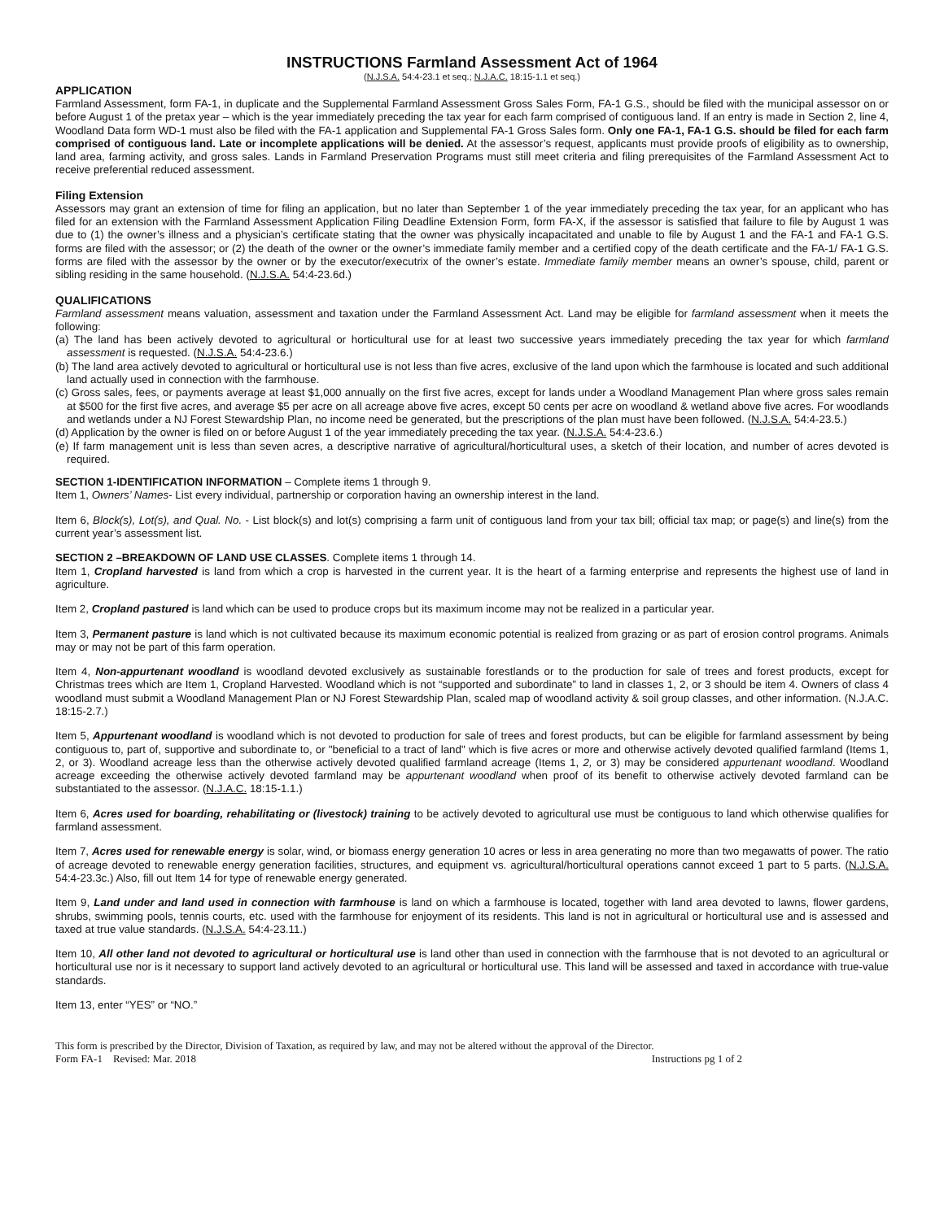INSTRUCTIONS Farmland Assessment Act of 1964
(N.J.S.A. 54:4-23.1 et seq.; N.J.A.C. 18:15-1.1 et seq.)
APPLICATION
Farmland Assessment, form FA-1, in duplicate and the Supplemental Farmland Assessment Gross Sales Form, FA-1 G.S., should be filed with the municipal assessor on or before August 1 of the pretax year – which is the year immediately preceding the tax year for each farm comprised of contiguous land. If an entry is made in Section 2, line 4, Woodland Data form WD-1 must also be filed with the FA-1 application and Supplemental FA-1 Gross Sales form. Only one FA-1, FA-1 G.S. should be filed for each farm comprised of contiguous land. Late or incomplete applications will be denied. At the assessor’s request, applicants must provide proofs of eligibility as to ownership, land area, farming activity, and gross sales. Lands in Farmland Preservation Programs must still meet criteria and filing prerequisites of the Farmland Assessment Act to receive preferential reduced assessment.
Filing Extension
Assessors may grant an extension of time for filing an application, but no later than September 1 of the year immediately preceding the tax year, for an applicant who has filed for an extension with the Farmland Assessment Application Filing Deadline Extension Form, form FA-X, if the assessor is satisfied that failure to file by August 1 was due to (1) the owner’s illness and a physician’s certificate stating that the owner was physically incapacitated and unable to file by August 1 and the FA-1 and FA-1 G.S. forms are filed with the assessor; or (2) the death of the owner or the owner’s immediate family member and a certified copy of the death certificate and the FA-1/ FA-1 G.S. forms are filed with the assessor by the owner or by the executor/executrix of the owner’s estate. Immediate family member means an owner’s spouse, child, parent or sibling residing in the same household. (N.J.S.A. 54:4-23.6d.)
QUALIFICATIONS
Farmland assessment means valuation, assessment and taxation under the Farmland Assessment Act. Land may be eligible for farmland assessment when it meets the following:
(a) The land has been actively devoted to agricultural or horticultural use for at least two successive years immediately preceding the tax year for which farmland assessment is requested. (N.J.S.A. 54:4-23.6.)
(b) The land area actively devoted to agricultural or horticultural use is not less than five acres, exclusive of the land upon which the farmhouse is located and such additional land actually used in connection with the farmhouse.
(c) Gross sales, fees, or payments average at least $1,000 annually on the first five acres, except for lands under a Woodland Management Plan where gross sales remain at $500 for the first five acres, and average $5 per acre on all acreage above five acres, except 50 cents per acre on woodland & wetland above five acres. For woodlands and wetlands under a NJ Forest Stewardship Plan, no income need be generated, but the prescriptions of the plan must have been followed. (N.J.S.A. 54:4-23.5.)
(d) Application by the owner is filed on or before August 1 of the year immediately preceding the tax year. (N.J.S.A. 54:4-23.6.)
(e) If farm management unit is less than seven acres, a descriptive narrative of agricultural/horticultural uses, a sketch of their location, and number of acres devoted is required.
SECTION 1-IDENTIFICATION INFORMATION – Complete items 1 through 9.
Item 1, Owners’ Names- List every individual, partnership or corporation having an ownership interest in the land.
Item 6, Block(s), Lot(s), and Qual. No. - List block(s) and lot(s) comprising a farm unit of contiguous land from your tax bill; official tax map; or page(s) and line(s) from the current year’s assessment list.
SECTION 2 –BREAKDOWN OF LAND USE CLASSES. Complete items 1 through 14.
Item 1, Cropland harvested is land from which a crop is harvested in the current year. It is the heart of a farming enterprise and represents the highest use of land in agriculture.
Item 2, Cropland pastured is land which can be used to produce crops but its maximum income may not be realized in a particular year.
Item 3, Permanent pasture is land which is not cultivated because its maximum economic potential is realized from grazing or as part of erosion control programs. Animals may or may not be part of this farm operation.
Item 4, Non-appurtenant woodland is woodland devoted exclusively as sustainable forestlands or to the production for sale of trees and forest products, except for Christmas trees which are Item 1, Cropland Harvested. Woodland which is not “supported and subordinate” to land in classes 1, 2, or 3 should be item 4. Owners of class 4 woodland must submit a Woodland Management Plan or NJ Forest Stewardship Plan, scaled map of woodland activity & soil group classes, and other information. (N.J.A.C. 18:15-2.7.)
Item 5, Appurtenant woodland is woodland which is not devoted to production for sale of trees and forest products, but can be eligible for farmland assessment by being contiguous to, part of, supportive and subordinate to, or "beneficial to a tract of land" which is five acres or more and otherwise actively devoted qualified farmland (Items 1, 2, or 3). Woodland acreage less than the otherwise actively devoted qualified farmland acreage (Items 1, 2, or 3) may be considered appurtenant woodland. Woodland acreage exceeding the otherwise actively devoted farmland may be appurtenant woodland when proof of its benefit to otherwise actively devoted farmland can be substantiated to the assessor. (N.J.A.C. 18:15-1.1.)
Item 6, Acres used for boarding, rehabilitating or (livestock) training to be actively devoted to agricultural use must be contiguous to land which otherwise qualifies for farmland assessment.
Item 7, Acres used for renewable energy is solar, wind, or biomass energy generation 10 acres or less in area generating no more than two megawatts of power. The ratio of acreage devoted to renewable energy generation facilities, structures, and equipment vs. agricultural/horticultural operations cannot exceed 1 part to 5 parts. (N.J.S.A. 54:4-23.3c.) Also, fill out Item 14 for type of renewable energy generated.
Item 9, Land under and land used in connection with farmhouse is land on which a farmhouse is located, together with land area devoted to lawns, flower gardens, shrubs, swimming pools, tennis courts, etc. used with the farmhouse for enjoyment of its residents. This land is not in agricultural or horticultural use and is assessed and taxed at true value standards. (N.J.S.A. 54:4-23.11.)
Item 10, All other land not devoted to agricultural or horticultural use is land other than used in connection with the farmhouse that is not devoted to an agricultural or horticultural use nor is it necessary to support land actively devoted to an agricultural or horticultural use. This land will be assessed and taxed in accordance with true-value standards.
Item 13, enter “YES” or “NO.”
This form is prescribed by the Director, Division of Taxation, as required by law, and may not be altered without the approval of the Director.
Form FA-1 Revised: Mar. 2018 Instructions pg 1 of 2